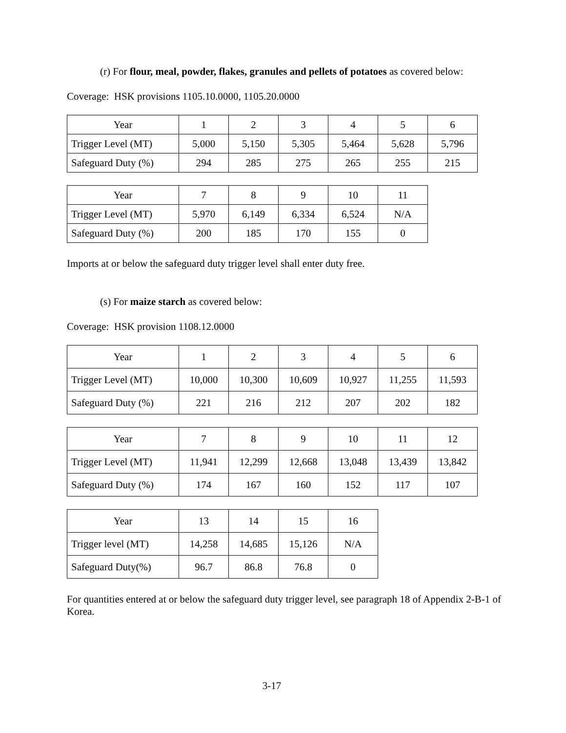(r) For flour, meal, powder, flakes, granules and pellets of potatoes as covered below:
Coverage: HSK provisions 1105.10.0000, 1105.20.0000
| Year | 1 | 2 | 3 | 4 | 5 | 6 |
| Trigger Level (MT) | 5,000 | 5,150 | 5,305 | 5,464 | 5,628 | 5,796 |
| Safeguard Duty (%) | 294 | 285 | 275 | 265 | 255 | 215 |
| Year | 7 | 8 | 9 | 10 | 11 |
| Trigger Level (MT) | 5,970 | 6,149 | 6,334 | 6,524 | N/A |
| Safeguard Duty (%) | 200 | 185 | 170 | 155 | 0 |
Imports at or below the safeguard duty trigger level shall enter duty free.
(s) For maize starch as covered below:
Coverage: HSK provision 1108.12.0000
| Year | 1 | 2 | 3 | 4 | 5 | 6 |
| Trigger Level (MT) | 10,000 | 10,300 | 10,609 | 10,927 | 11,255 | 11,593 |
| Safeguard Duty (%) | 221 | 216 | 212 | 207 | 202 | 182 |
| Year | 7 | 8 | 9 | 10 | 11 | 12 |
| Trigger Level (MT) | 11,941 | 12,299 | 12,668 | 13,048 | 13,439 | 13,842 |
| Safeguard Duty (%) | 174 | 167 | 160 | 152 | 117 | 107 |
| Year | 13 | 14 | 15 | 16 |
| Trigger level (MT) | 14,258 | 14,685 | 15,126 | N/A |
| Safeguard Duty(%) | 96.7 | 86.8 | 76.8 | 0 |
For quantities entered at or below the safeguard duty trigger level, see paragraph 18 of Appendix 2-B-1 of Korea.
3-17